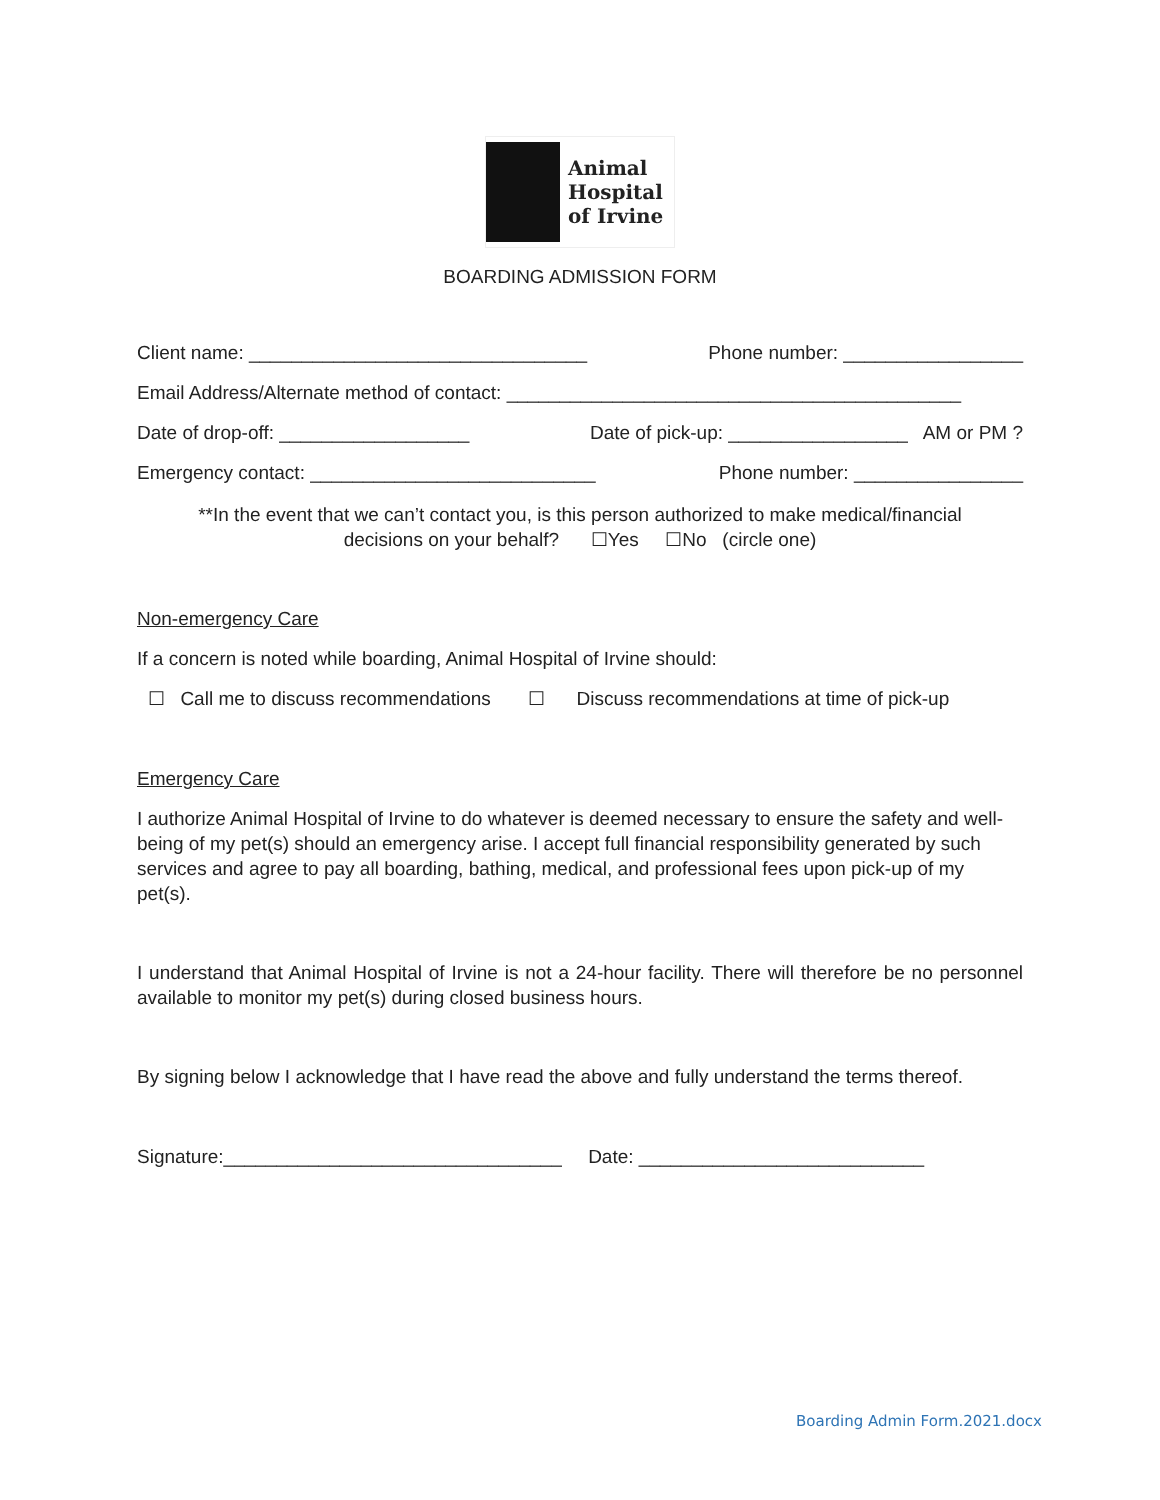Animal
Hospital
of Irvine
BOARDING ADMISSION FORM
Client name: ________________________________ Phone number: _________________
Email Address/Alternate method of contact: ___________________________________________
Date of drop-off: __________________ Date of pick-up: _________________ AM or PM ?
Emergency contact: ___________________________ Phone number: ________________
**In the event that we can’t contact you, is this person authorized to make medical/financial
decisions on your behalf? ☐Yes ☐No (circle one)
Non-emergency Care
If a concern is noted while boarding, Animal Hospital of Irvine should:
☐ Call me to discuss recommendations ☐ Discuss recommendations at time of pick-up
Emergency Care
I authorize Animal Hospital of Irvine to do whatever is deemed necessary to ensure the safety and well-being of my pet(s) should an emergency arise. I accept full financial responsibility generated by such services and agree to pay all boarding, bathing, medical, and professional fees upon pick-up of my pet(s).
I understand that Animal Hospital of Irvine is not a 24-hour facility. There will therefore be no personnel available to monitor my pet(s) during closed business hours.
By signing below I acknowledge that I have read the above and fully understand the terms thereof.
Signature:________________________________ Date: ___________________________
Boarding Admin Form.2021.docx